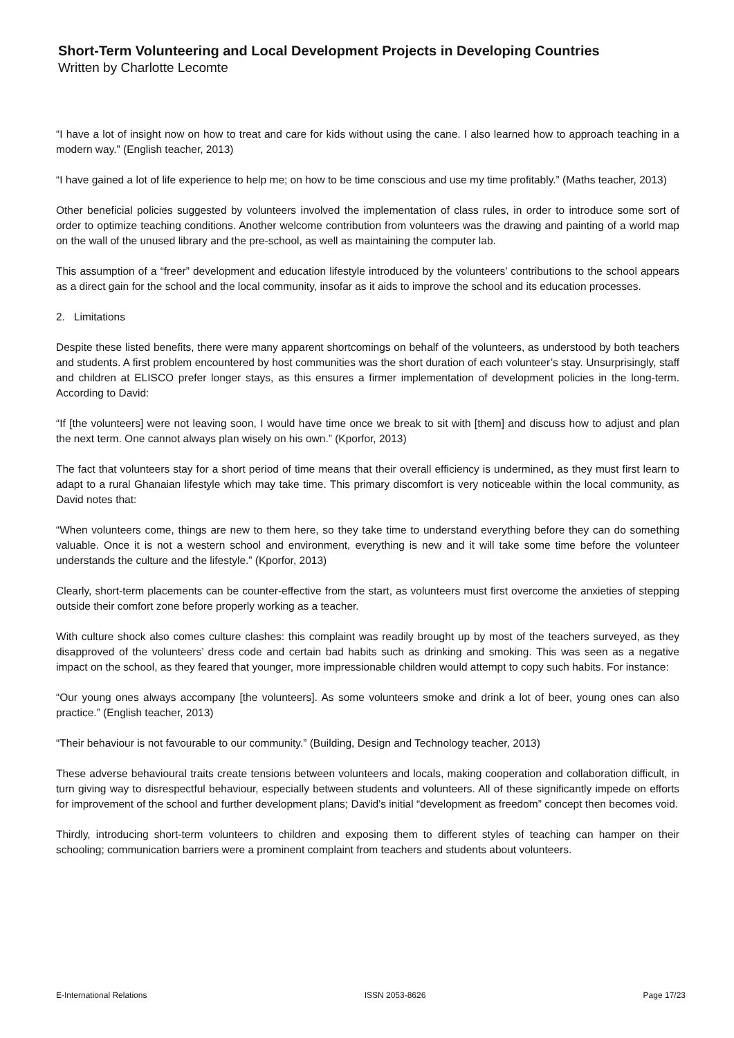Short-Term Volunteering and Local Development Projects in Developing Countries
Written by Charlotte Lecomte
“I have a lot of insight now on how to treat and care for kids without using the cane. I also learned how to approach teaching in a modern way.” (English teacher, 2013)
“I have gained a lot of life experience to help me; on how to be time conscious and use my time profitably.” (Maths teacher, 2013)
Other beneficial policies suggested by volunteers involved the implementation of class rules, in order to introduce some sort of order to optimize teaching conditions. Another welcome contribution from volunteers was the drawing and painting of a world map on the wall of the unused library and the pre-school, as well as maintaining the computer lab.
This assumption of a “freer” development and education lifestyle introduced by the volunteers’ contributions to the school appears as a direct gain for the school and the local community, insofar as it aids to improve the school and its education processes.
2. Limitations
Despite these listed benefits, there were many apparent shortcomings on behalf of the volunteers, as understood by both teachers and students. A first problem encountered by host communities was the short duration of each volunteer’s stay. Unsurprisingly, staff and children at ELISCO prefer longer stays, as this ensures a firmer implementation of development policies in the long-term. According to David:
“If [the volunteers] were not leaving soon, I would have time once we break to sit with [them] and discuss how to adjust and plan the next term. One cannot always plan wisely on his own.” (Kporfor, 2013)
The fact that volunteers stay for a short period of time means that their overall efficiency is undermined, as they must first learn to adapt to a rural Ghanaian lifestyle which may take time. This primary discomfort is very noticeable within the local community, as David notes that:
“When volunteers come, things are new to them here, so they take time to understand everything before they can do something valuable. Once it is not a western school and environment, everything is new and it will take some time before the volunteer understands the culture and the lifestyle.” (Kporfor, 2013)
Clearly, short-term placements can be counter-effective from the start, as volunteers must first overcome the anxieties of stepping outside their comfort zone before properly working as a teacher.
With culture shock also comes culture clashes: this complaint was readily brought up by most of the teachers surveyed, as they disapproved of the volunteers’ dress code and certain bad habits such as drinking and smoking. This was seen as a negative impact on the school, as they feared that younger, more impressionable children would attempt to copy such habits. For instance:
“Our young ones always accompany [the volunteers]. As some volunteers smoke and drink a lot of beer, young ones can also practice.” (English teacher, 2013)
“Their behaviour is not favourable to our community.” (Building, Design and Technology teacher, 2013)
These adverse behavioural traits create tensions between volunteers and locals, making cooperation and collaboration difficult, in turn giving way to disrespectful behaviour, especially between students and volunteers. All of these significantly impede on efforts for improvement of the school and further development plans; David’s initial “development as freedom” concept then becomes void.
Thirdly, introducing short-term volunteers to children and exposing them to different styles of teaching can hamper on their schooling; communication barriers were a prominent complaint from teachers and students about volunteers.
E-International Relations ISSN 2053-8626 Page 17/23